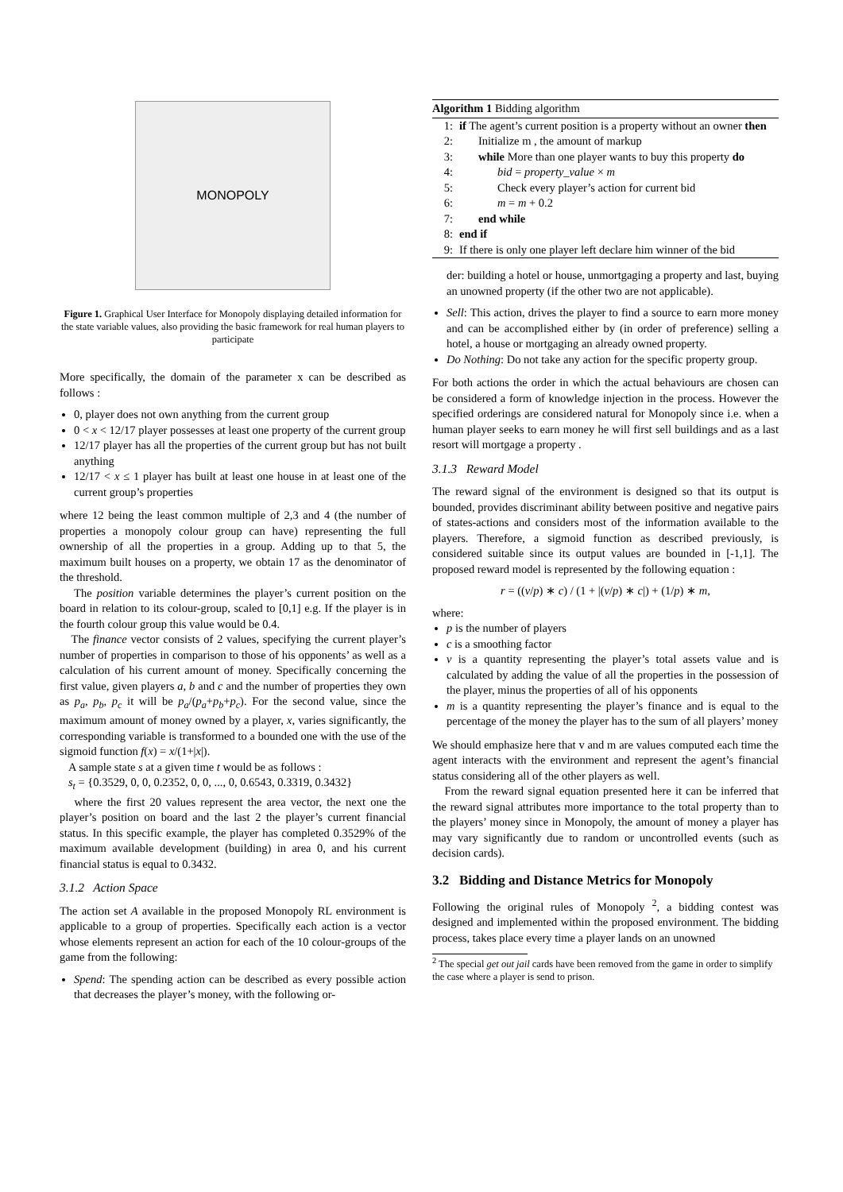MONOPOLY
Figure 1. Graphical User Interface for Monopoly displaying detailed information for the state variable values, also providing the basic framework for real human players to participate
More specifically, the domain of the parameter x can be described as follows :
0, player does not own anything from the current group
0 < x < 12/17 player possesses at least one property of the current group
12/17 player has all the properties of the current group but has not built anything
12/17 < x ≤ 1 player has built at least one house in at least one of the current group’s properties
where 12 being the least common multiple of 2,3 and 4 (the number of properties a monopoly colour group can have) representing the full ownership of all the properties in a group. Adding up to that 5, the maximum built houses on a property, we obtain 17 as the denominator of the threshold.
The position variable determines the player’s current position on the board in relation to its colour-group, scaled to [0,1] e.g. If the player is in the fourth colour group this value would be 0.4.
The finance vector consists of 2 values, specifying the current player’s number of properties in comparison to those of his opponents’ as well as a calculation of his current amount of money. Specifically concerning the first value, given players a, b and c and the number of properties they own as p<sub>a</sub>, p<sub>b</sub>, p<sub>c</sub> it will be p<sub>a</sub>/(p<sub>a</sub>+p<sub>b</sub>+p<sub>c</sub>). For the second value, since the maximum amount of money owned by a player, x, varies significantly, the corresponding variable is transformed to a bounded one with the use of the sigmoid function f(x) = x/(1+|x|).
A sample state s at a given time t would be as follows :
s<sub>t</sub> = {0.3529, 0, 0, 0.2352, 0, 0, ..., 0, 0.6543, 0.3319, 0.3432}
where the first 20 values represent the area vector, the next one the player’s position on board and the last 2 the player’s current financial status. In this specific example, the player has completed 0.3529% of the maximum available development (building) in area 0, and his current financial status is equal to 0.3432.
3.1.2 Action Space
The action set A available in the proposed Monopoly RL environment is applicable to a group of properties. Specifically each action is a vector whose elements represent an action for each of the 10 colour-groups of the game from the following:
Spend: The spending action can be described as every possible action that decreases the player’s money, with the following or-
Algorithm 1 Bidding algorithm
1: if The agent’s current position is a property without an owner then
2: Initialize m , the amount of markup
3: while More than one player wants to buy this property do
4: bid = property_value × m
5: Check every player’s action for current bid
6: m = m + 0.2
7: end while
8: end if
9: If there is only one player left declare him winner of the bid
der: building a hotel or house, unmortgaging a property and last, buying an unowned property (if the other two are not applicable).
Sell: This action, drives the player to find a source to earn more money and can be accomplished either by (in order of preference) selling a hotel, a house or mortgaging an already owned property.
Do Nothing: Do not take any action for the specific property group.
For both actions the order in which the actual behaviours are chosen can be considered a form of knowledge injection in the process. However the specified orderings are considered natural for Monopoly since i.e. when a human player seeks to earn money he will first sell buildings and as a last resort will mortgage a property .
3.1.3 Reward Model
The reward signal of the environment is designed so that its output is bounded, provides discriminant ability between positive and negative pairs of states-actions and considers most of the information available to the players. Therefore, a sigmoid function as described previously, is considered suitable since its output values are bounded in [-1,1]. The proposed reward model is represented by the following equation :
r = ((v/p) ∗ c) / (1 + |(v/p) ∗ c|) + (1/p) ∗ m,
where:
p is the number of players
c is a smoothing factor
v is a quantity representing the player’s total assets value and is calculated by adding the value of all the properties in the possession of the player, minus the properties of all of his opponents
m is a quantity representing the player’s finance and is equal to the percentage of the money the player has to the sum of all players’ money
We should emphasize here that v and m are values computed each time the agent interacts with the environment and represent the agent’s financial status considering all of the other players as well.
From the reward signal equation presented here it can be inferred that the reward signal attributes more importance to the total property than to the players’ money since in Monopoly, the amount of money a player has may vary significantly due to random or uncontrolled events (such as decision cards).
3.2 Bidding and Distance Metrics for Monopoly
Following the original rules of Monopoly <sup>2</sup>, a bidding contest was designed and implemented within the proposed environment. The bidding process, takes place every time a player lands on an unowned
<sup>2</sup> The special get out jail cards have been removed from the game in order to simplify the case where a player is send to prison.